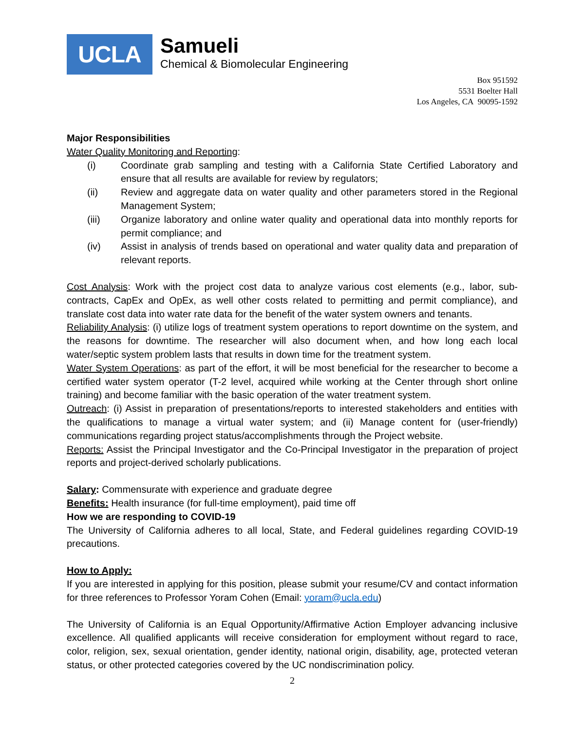UCLA
Samueli
Chemical & Biomolecular Engineering
Box 951592
5531 Boelter Hall
Los Angeles, CA 90095-1592
Major Responsibilities
Water Quality Monitoring and Reporting:
(i) Coordinate grab sampling and testing with a California State Certified Laboratory and ensure that all results are available for review by regulators;
(ii) Review and aggregate data on water quality and other parameters stored in the Regional Management System;
(iii) Organize laboratory and online water quality and operational data into monthly reports for permit compliance; and
(iv) Assist in analysis of trends based on operational and water quality data and preparation of relevant reports.
Cost Analysis: Work with the project cost data to analyze various cost elements (e.g., labor, sub-contracts, CapEx and OpEx, as well other costs related to permitting and permit compliance), and translate cost data into water rate data for the benefit of the water system owners and tenants.
Reliability Analysis: (i) utilize logs of treatment system operations to report downtime on the system, and the reasons for downtime. The researcher will also document when, and how long each local water/septic system problem lasts that results in down time for the treatment system.
Water System Operations: as part of the effort, it will be most beneficial for the researcher to become a certified water system operator (T-2 level, acquired while working at the Center through short online training) and become familiar with the basic operation of the water treatment system.
Outreach: (i) Assist in preparation of presentations/reports to interested stakeholders and entities with the qualifications to manage a virtual water system; and (ii) Manage content for (user-friendly) communications regarding project status/accomplishments through the Project website.
Reports: Assist the Principal Investigator and the Co-Principal Investigator in the preparation of project reports and project-derived scholarly publications.
Salary: Commensurate with experience and graduate degree
Benefits: Health insurance (for full-time employment), paid time off
How we are responding to COVID-19
The University of California adheres to all local, State, and Federal guidelines regarding COVID-19 precautions.
How to Apply:
If you are interested in applying for this position, please submit your resume/CV and contact information for three references to Professor Yoram Cohen (Email: yoram@ucla.edu)
The University of California is an Equal Opportunity/Affirmative Action Employer advancing inclusive excellence. All qualified applicants will receive consideration for employment without regard to race, color, religion, sex, sexual orientation, gender identity, national origin, disability, age, protected veteran status, or other protected categories covered by the UC nondiscrimination policy.
2